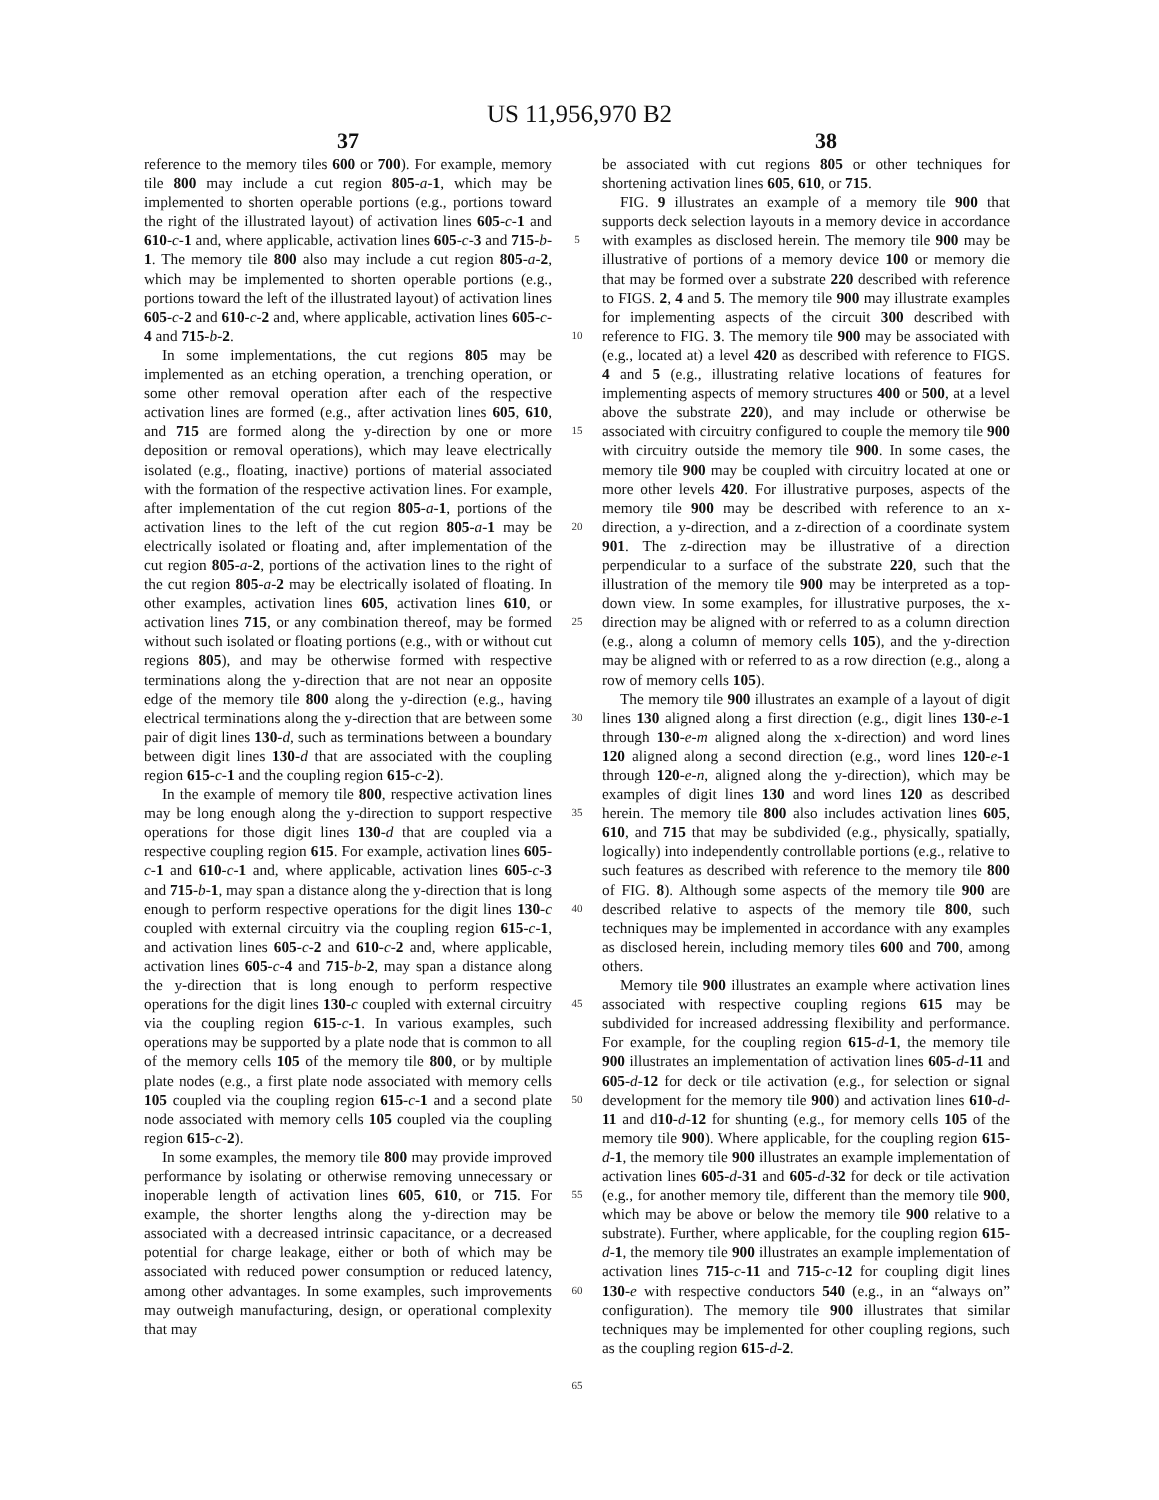US 11,956,970 B2
37 38
reference to the memory tiles 600 or 700). For example, memory tile 800 may include a cut region 805-a-1, which may be implemented to shorten operable portions (e.g., portions toward the right of the illustrated layout) of activation lines 605-c-1 and 610-c-1 and, where applicable, activation lines 605-c-3 and 715-b-1. The memory tile 800 also may include a cut region 805-a-2, which may be implemented to shorten operable portions (e.g., portions toward the left of the illustrated layout) of activation lines 605-c-2 and 610-c-2 and, where applicable, activation lines 605-c-4 and 715-b-2.
In some implementations, the cut regions 805 may be implemented as an etching operation, a trenching operation, or some other removal operation after each of the respective activation lines are formed (e.g., after activation lines 605, 610, and 715 are formed along the y-direction by one or more deposition or removal operations), which may leave electrically isolated (e.g., floating, inactive) portions of material associated with the formation of the respective activation lines. For example, after implementation of the cut region 805-a-1, portions of the activation lines to the left of the cut region 805-a-1 may be electrically isolated or floating and, after implementation of the cut region 805-a-2, portions of the activation lines to the right of the cut region 805-a-2 may be electrically isolated of floating. In other examples, activation lines 605, activation lines 610, or activation lines 715, or any combination thereof, may be formed without such isolated or floating portions (e.g., with or without cut regions 805), and may be otherwise formed with respective terminations along the y-direction that are not near an opposite edge of the memory tile 800 along the y-direction (e.g., having electrical terminations along the y-direction that are between some pair of digit lines 130-d, such as terminations between a boundary between digit lines 130-d that are associated with the coupling region 615-c-1 and the coupling region 615-c-2).
In the example of memory tile 800, respective activation lines may be long enough along the y-direction to support respective operations for those digit lines 130-d that are coupled via a respective coupling region 615. For example, activation lines 605-c-1 and 610-c-1 and, where applicable, activation lines 605-c-3 and 715-b-1, may span a distance along the y-direction that is long enough to perform respective operations for the digit lines 130-c coupled with external circuitry via the coupling region 615-c-1, and activation lines 605-c-2 and 610-c-2 and, where applicable, activation lines 605-c-4 and 715-b-2, may span a distance along the y-direction that is long enough to perform respective operations for the digit lines 130-c coupled with external circuitry via the coupling region 615-c-1. In various examples, such operations may be supported by a plate node that is common to all of the memory cells 105 of the memory tile 800, or by multiple plate nodes (e.g., a first plate node associated with memory cells 105 coupled via the coupling region 615-c-1 and a second plate node associated with memory cells 105 coupled via the coupling region 615-c-2).
In some examples, the memory tile 800 may provide improved performance by isolating or otherwise removing unnecessary or inoperable length of activation lines 605, 610, or 715. For example, the shorter lengths along the y-direction may be associated with a decreased intrinsic capacitance, or a decreased potential for charge leakage, either or both of which may be associated with reduced power consumption or reduced latency, among other advantages. In some examples, such improvements may outweigh manufacturing, design, or operational complexity that may
5
10
15
20
25
30
35
40
45
50
55
60
65
be associated with cut regions 805 or other techniques for shortening activation lines 605, 610, or 715.
FIG. 9 illustrates an example of a memory tile 900 that supports deck selection layouts in a memory device in accordance with examples as disclosed herein. The memory tile 900 may be illustrative of portions of a memory device 100 or memory die that may be formed over a substrate 220 described with reference to FIGS. 2, 4 and 5. The memory tile 900 may illustrate examples for implementing aspects of the circuit 300 described with reference to FIG. 3. The memory tile 900 may be associated with (e.g., located at) a level 420 as described with reference to FIGS. 4 and 5 (e.g., illustrating relative locations of features for implementing aspects of memory structures 400 or 500, at a level above the substrate 220), and may include or otherwise be associated with circuitry configured to couple the memory tile 900 with circuitry outside the memory tile 900. In some cases, the memory tile 900 may be coupled with circuitry located at one or more other levels 420. For illustrative purposes, aspects of the memory tile 900 may be described with reference to an x-direction, a y-direction, and a z-direction of a coordinate system 901. The z-direction may be illustrative of a direction perpendicular to a surface of the substrate 220, such that the illustration of the memory tile 900 may be interpreted as a top-down view. In some examples, for illustrative purposes, the x-direction may be aligned with or referred to as a column direction (e.g., along a column of memory cells 105), and the y-direction may be aligned with or referred to as a row direction (e.g., along a row of memory cells 105).
The memory tile 900 illustrates an example of a layout of digit lines 130 aligned along a first direction (e.g., digit lines 130-e-1 through 130-e-m aligned along the x-direction) and word lines 120 aligned along a second direction (e.g., word lines 120-e-1 through 120-e-n, aligned along the y-direction), which may be examples of digit lines 130 and word lines 120 as described herein. The memory tile 800 also includes activation lines 605, 610, and 715 that may be subdivided (e.g., physically, spatially, logically) into independently controllable portions (e.g., relative to such features as described with reference to the memory tile 800 of FIG. 8). Although some aspects of the memory tile 900 are described relative to aspects of the memory tile 800, such techniques may be implemented in accordance with any examples as disclosed herein, including memory tiles 600 and 700, among others.
Memory tile 900 illustrates an example where activation lines associated with respective coupling regions 615 may be subdivided for increased addressing flexibility and performance. For example, for the coupling region 615-d-1, the memory tile 900 illustrates an implementation of activation lines 605-d-11 and 605-d-12 for deck or tile activation (e.g., for selection or signal development for the memory tile 900) and activation lines 610-d-11 and d10-d-12 for shunting (e.g., for memory cells 105 of the memory tile 900). Where applicable, for the coupling region 615-d-1, the memory tile 900 illustrates an example implementation of activation lines 605-d-31 and 605-d-32 for deck or tile activation (e.g., for another memory tile, different than the memory tile 900, which may be above or below the memory tile 900 relative to a substrate). Further, where applicable, for the coupling region 615-d-1, the memory tile 900 illustrates an example implementation of activation lines 715-c-11 and 715-c-12 for coupling digit lines 130-e with respective conductors 540 (e.g., in an “always on” configuration). The memory tile 900 illustrates that similar techniques may be implemented for other coupling regions, such as the coupling region 615-d-2.